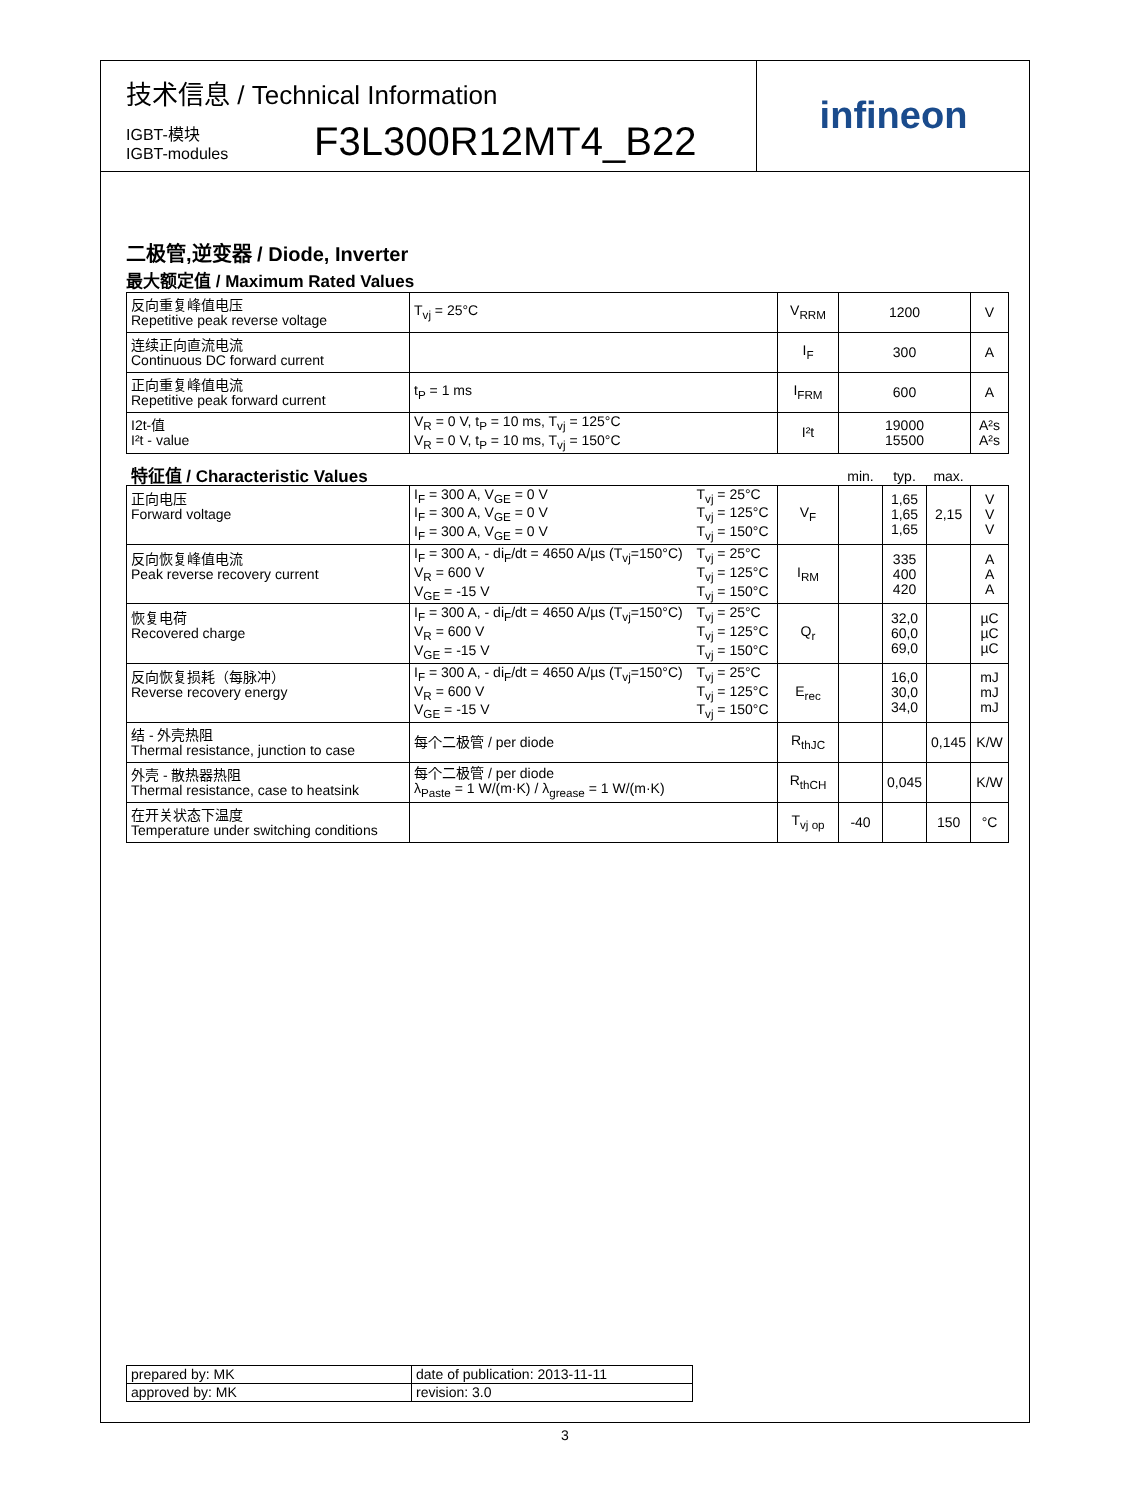技术信息 / Technical Information
IGBT-模块
IGBT-modules
F3L300R12MT4_B22
infineon
二极管,逆变器 / Diode, Inverter
最大额定值 / Maximum Rated Values
| 反向重复峰值电压 Repetitive peak reverse voltage | T<sub>vj</sub> = 25°C | V<sub>RRM</sub> | 1200 | V |
| 连续正向直流电流 Continuous DC forward current | | I<sub>F</sub> | 300 | A |
| 正向重复峰值电流 Repetitive peak forward current | t<sub>P</sub> = 1 ms | I<sub>FRM</sub> | 600 | A |
| I2t-值 I²t - value | V<sub>R</sub> = 0 V, t<sub>P</sub> = 10 ms, T<sub>vj</sub> = 125°C V<sub>R</sub> = 0 V, t<sub>P</sub> = 10 ms, T<sub>vj</sub> = 150°C | I²t | 19000 15500 | A²s A²s |
| 特征值 / Characteristic Values | | | | min. | typ. | max. | |
| 正向电压 Forward voltage | I<sub>F</sub> = 300 A, V<sub>GE</sub> = 0 V I<sub>F</sub> = 300 A, V<sub>GE</sub> = 0 V I<sub>F</sub> = 300 A, V<sub>GE</sub> = 0 V | T<sub>vj</sub> = 25°C T<sub>vj</sub> = 125°C T<sub>vj</sub> = 150°C | V<sub>F</sub> | | 1,65 1,65 1,65 | 2,15 | V V V |
| 反向恢复峰值电流 Peak reverse recovery current | I<sub>F</sub> = 300 A, - di<sub>F</sub>/dt = 4650 A/µs (T<sub>vj</sub>=150°C) V<sub>R</sub> = 600 V V<sub>GE</sub> = -15 V | T<sub>vj</sub> = 25°C T<sub>vj</sub> = 125°C T<sub>vj</sub> = 150°C | I<sub>RM</sub> | | 335 400 420 | | A A A |
| 恢复电荷 Recovered charge | I<sub>F</sub> = 300 A, - di<sub>F</sub>/dt = 4650 A/µs (T<sub>vj</sub>=150°C) V<sub>R</sub> = 600 V V<sub>GE</sub> = -15 V | T<sub>vj</sub> = 25°C T<sub>vj</sub> = 125°C T<sub>vj</sub> = 150°C | Q<sub>r</sub> | | 32,0 60,0 69,0 | | µC µC µC |
| 反向恢复损耗（每脉冲） Reverse recovery energy | I<sub>F</sub> = 300 A, - di<sub>F</sub>/dt = 4650 A/µs (T<sub>vj</sub>=150°C) V<sub>R</sub> = 600 V V<sub>GE</sub> = -15 V | T<sub>vj</sub> = 25°C T<sub>vj</sub> = 125°C T<sub>vj</sub> = 150°C | E<sub>rec</sub> | | 16,0 30,0 34,0 | | mJ mJ mJ |
| 结 - 外壳热阻 Thermal resistance, junction to case | 每个二极管 / per diode | | R<sub>thJC</sub> | | | 0,145 | K/W |
| 外壳 - 散热器热阻 Thermal resistance, case to heatsink | 每个二极管 / per diode λ<sub>Paste</sub> = 1 W/(m·K) / λ<sub>grease</sub> = 1 W/(m·K) | | R<sub>thCH</sub> | | 0,045 | | K/W |
| 在开关状态下温度 Temperature under switching conditions | | | T<sub>vj op</sub> | -40 | | 150 | °C |
| prepared by: MK | date of publication: 2013-11-11 |
| approved by: MK | revision: 3.0 |
3